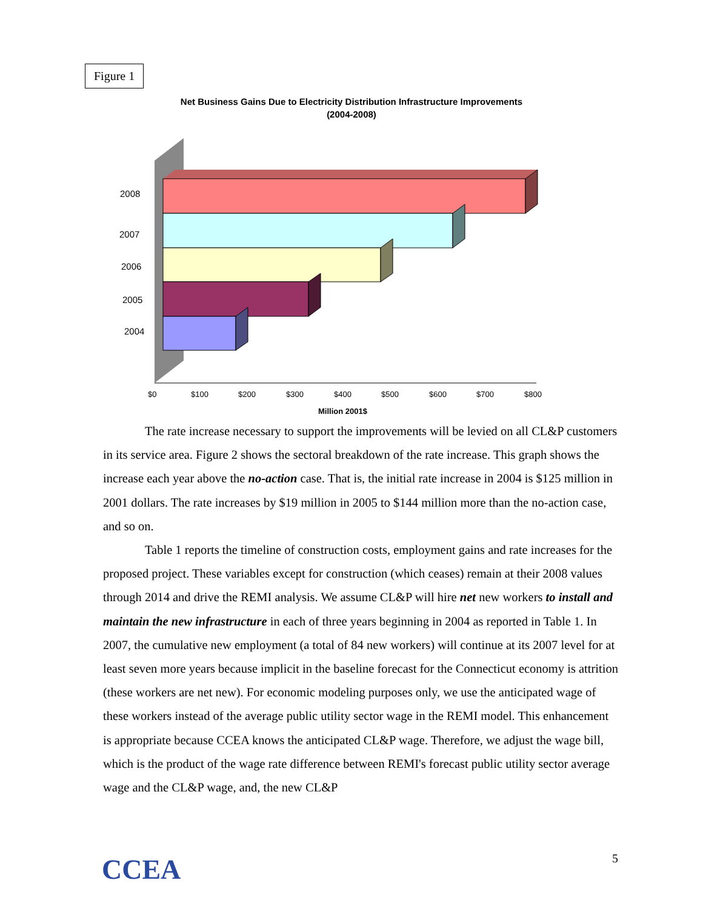Figure 1
Net Business Gains Due to Electricity Distribution Infrastructure Improvements
(2004-2008)
2008
2007
2006
2005
2004
$0
$100
$200
$300
$400
$500
$600
$700
$800
Million 2001$
The rate increase necessary to support the improvements will be levied on all CL&P customers in its service area. Figure 2 shows the sectoral breakdown of the rate increase. This graph shows the increase each year above the no-action case. That is, the initial rate increase in 2004 is $125 million in 2001 dollars. The rate increases by $19 million in 2005 to $144 million more than the no-action case, and so on.
Table 1 reports the timeline of construction costs, employment gains and rate increases for the proposed project. These variables except for construction (which ceases) remain at their 2008 values through 2014 and drive the REMI analysis. We assume CL&P will hire net new workers to install and maintain the new infrastructure in each of three years beginning in 2004 as reported in Table 1. In 2007, the cumulative new employment (a total of 84 new workers) will continue at its 2007 level for at least seven more years because implicit in the baseline forecast for the Connecticut economy is attrition (these workers are net new). For economic modeling purposes only, we use the anticipated wage of these workers instead of the average public utility sector wage in the REMI model. This enhancement is appropriate because CCEA knows the anticipated CL&P wage. Therefore, we adjust the wage bill, which is the product of the wage rate difference between REMI's forecast public utility sector average wage and the CL&P wage, and, the new CL&P
CCEA 5